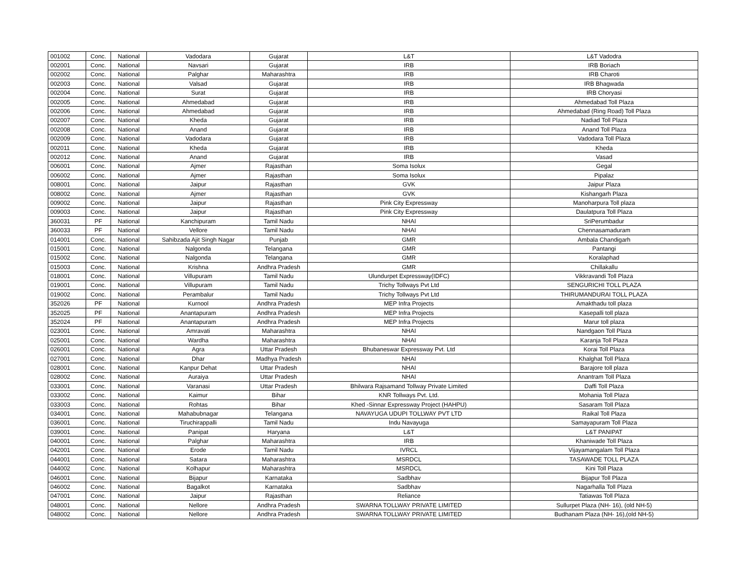| 001002 | Conc. | National | Vadodara | Gujarat | L&T | L&T Vadodra |
| 002001 | Conc. | National | Navsari | Gujarat | IRB | IRB Boriach |
| 002002 | Conc. | National | Palghar | Maharashtra | IRB | IRB Charoti |
| 002003 | Conc. | National | Valsad | Gujarat | IRB | IRB Bhagwada |
| 002004 | Conc. | National | Surat | Gujarat | IRB | IRB Choryasi |
| 002005 | Conc. | National | Ahmedabad | Gujarat | IRB | Ahmedabad Toll Plaza |
| 002006 | Conc. | National | Ahmedabad | Gujarat | IRB | Ahmedabad (Ring Road) Toll Plaza |
| 002007 | Conc. | National | Kheda | Gujarat | IRB | Nadiad Toll Plaza |
| 002008 | Conc. | National | Anand | Gujarat | IRB | Anand Toll Plaza |
| 002009 | Conc. | National | Vadodara | Gujarat | IRB | Vadodara Toll Plaza |
| 002011 | Conc. | National | Kheda | Gujarat | IRB | Kheda |
| 002012 | Conc. | National | Anand | Gujarat | IRB | Vasad |
| 006001 | Conc. | National | Ajmer | Rajasthan | Soma Isolux | Gegal |
| 006002 | Conc. | National | Ajmer | Rajasthan | Soma Isolux | Pipalaz |
| 008001 | Conc. | National | Jaipur | Rajasthan | GVK | Jaipur Plaza |
| 008002 | Conc. | National | Ajmer | Rajasthan | GVK | Kishangarh Plaza |
| 009002 | Conc. | National | Jaipur | Rajasthan | Pink City Expressway | Manoharpura Toll plaza |
| 009003 | Conc. | National | Jaipur | Rajasthan | Pink City Expressway | Daulatpura Toll Plaza |
| 360031 | PF | National | Kanchipuram | Tamil Nadu | NHAI | SriPerumbadur |
| 360033 | PF | National | Vellore | Tamil Nadu | NHAI | Chennasamaduram |
| 014001 | Conc. | National | Sahibzada Ajit Singh Nagar | Punjab | GMR | Ambala Chandigarh |
| 015001 | Conc. | National | Nalgonda | Telangana | GMR | Pantangi |
| 015002 | Conc. | National | Nalgonda | Telangana | GMR | Koralaphad |
| 015003 | Conc. | National | Krishna | Andhra Pradesh | GMR | Chillakallu |
| 018001 | Conc. | National | Villupuram | Tamil Nadu | Ulundurpet Expressway(IDFC) | Vikkravandi Toll Plaza |
| 019001 | Conc. | National | Villupuram | Tamil Nadu | Trichy Tollways Pvt Ltd | SENGURICHI TOLL PLAZA |
| 019002 | Conc. | National | Perambalur | Tamil Nadu | Trichy Tollways Pvt Ltd | THIRUMANDURAI TOLL PLAZA |
| 352026 | PF | National | Kurnool | Andhra Pradesh | MEP Infra Projects | Amakthadu toll plaza |
| 352025 | PF | National | Anantapuram | Andhra Pradesh | MEP Infra Projects | Kasepalli toll plaza |
| 352024 | PF | National | Anantapuram | Andhra Pradesh | MEP Infra Projects | Marur toll plaza |
| 023001 | Conc. | National | Amravati | Maharashtra | NHAI | Nandgaon Toll Plaza |
| 025001 | Conc. | National | Wardha | Maharashtra | NHAI | Karanja Toll Plaza |
| 026001 | Conc. | National | Agra | Uttar Pradesh | Bhubaneswar Expressway Pvt. Ltd | Korai Toll Plaza |
| 027001 | Conc. | National | Dhar | Madhya Pradesh | NHAI | Khalghat Toll Plaza |
| 028001 | Conc. | National | Kanpur Dehat | Uttar Pradesh | NHAI | Barajore toll plaza |
| 028002 | Conc. | National | Auraiya | Uttar Pradesh | NHAI | Anantram Toll Plaza |
| 033001 | Conc. | National | Varanasi | Uttar Pradesh | Bhilwara Rajsamand Tollway Private Limited | Daffi Toll Plaza |
| 033002 | Conc. | National | Kaimur | Bihar | KNR Tollways Pvt. Ltd. | Mohania Toll Plaza |
| 033003 | Conc. | National | Rohtas | Bihar | Khed -Sinnar Expressway Project (HAHPU) | Sasaram Toll Plaza |
| 034001 | Conc. | National | Mahabubnagar | Telangana | NAVAYUGA UDUPI TOLLWAY PVT LTD | Raikal Toll Plaza |
| 036001 | Conc. | National | Tiruchirappalli | Tamil Nadu | Indu Navayuga | Samayapuram Toll Plaza |
| 039001 | Conc. | National | Panipat | Haryana | L&T | L&T PANIPAT |
| 040001 | Conc. | National | Palghar | Maharashtra | IRB | Khaniwade Toll Plaza |
| 042001 | Conc. | National | Erode | Tamil Nadu | IVRCL | Vijayamangalam Toll Plaza |
| 044001 | Conc. | National | Satara | Maharashtra | MSRDCL | TASAWADE TOLL PLAZA |
| 044002 | Conc. | National | Kolhapur | Maharashtra | MSRDCL | Kini Toll Plaza |
| 046001 | Conc. | National | Bijapur | Karnataka | Sadbhav | Bijapur Toll Plaza |
| 046002 | Conc. | National | Bagalkot | Karnataka | Sadbhav | Nagarhalla Toll Plaza |
| 047001 | Conc. | National | Jaipur | Rajasthan | Reliance | Tatiawas Toll Plaza |
| 048001 | Conc. | National | Nellore | Andhra Pradesh | SWARNA TOLLWAY PRIVATE LIMITED | Sullurpet Plaza (NH- 16), (old NH-5) |
| 048002 | Conc. | National | Nellore | Andhra Pradesh | SWARNA TOLLWAY PRIVATE LIMITED | Budhanam Plaza (NH- 16),(old NH-5) |